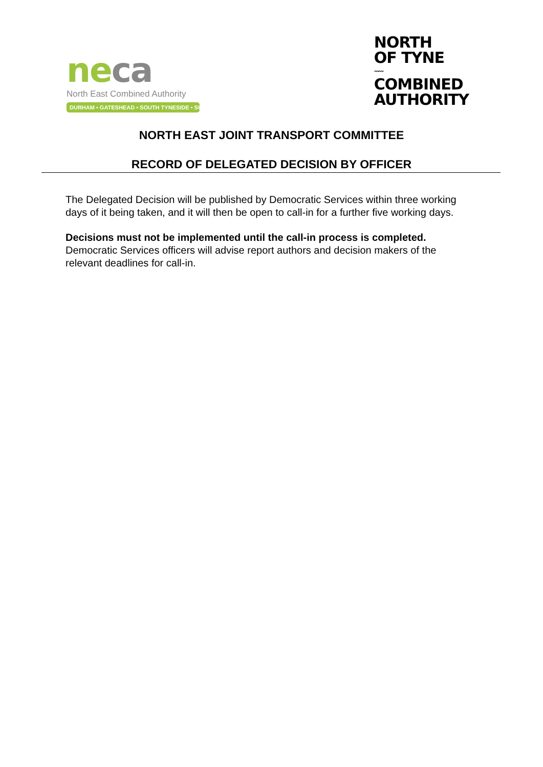ne ca
North East Combined Authority
DURHAM • GATESHEAD • SOUTH TYNESIDE • SUNDERLAND
NORTH
OF TYNE
〰〰
COMBINED
AUTHORITY
NORTH EAST JOINT TRANSPORT COMMITTEE
RECORD OF DELEGATED DECISION BY OFFICER
The Delegated Decision will be published by Democratic Services within three working days of it being taken, and it will then be open to call-in for a further five working days.
Decisions must not be implemented until the call-in process is completed.
Democratic Services officers will advise report authors and decision makers of the relevant deadlines for call-in.